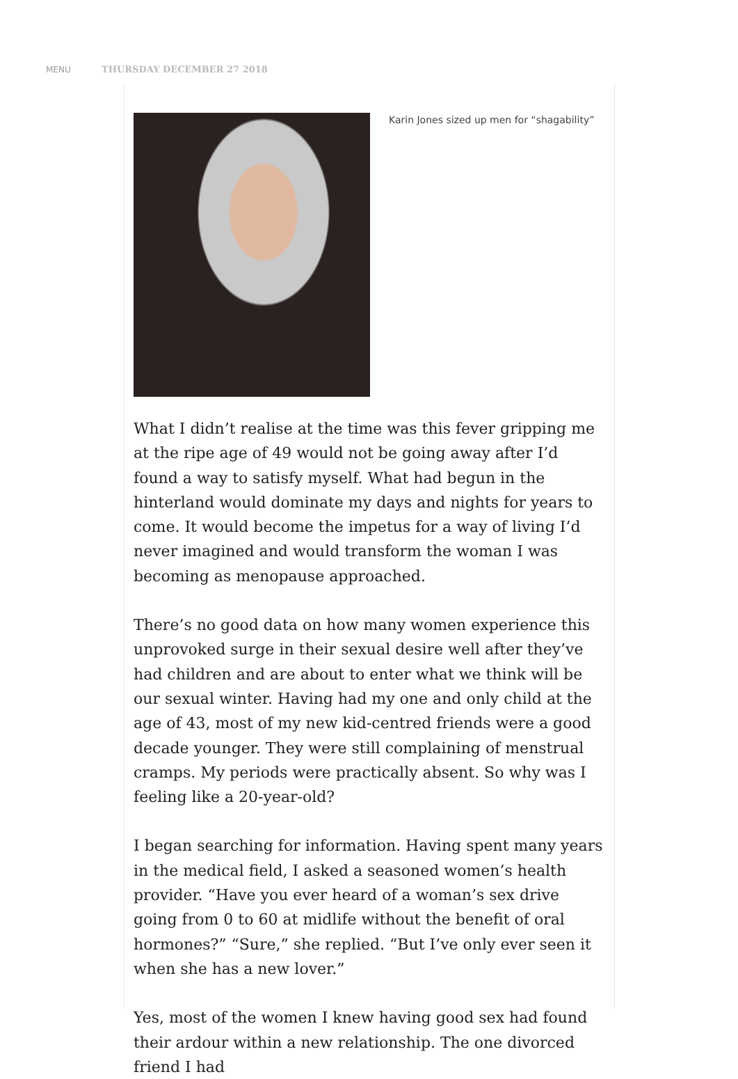MENU THURSDAY DECEMBER 27 2018
Karin Jones sized up men for “shagability”
What I didn’t realise at the time was this fever gripping me at the ripe age of 49 would not be going away after I’d found a way to satisfy myself. What had begun in the hinterland would dominate my days and nights for years to come. It would become the impetus for a way of living I’d never imagined and would transform the woman I was becoming as menopause approached.
There’s no good data on how many women experience this unprovoked surge in their sexual desire well after they’ve had children and are about to enter what we think will be our sexual winter. Having had my one and only child at the age of 43, most of my new kid-centred friends were a good decade younger. They were still complaining of menstrual cramps. My periods were practically absent. So why was I feeling like a 20-year-old?
I began searching for information. Having spent many years in the medical field, I asked a seasoned women’s health provider. “Have you ever heard of a woman’s sex drive going from 0 to 60 at midlife without the benefit of oral hormones?” “Sure,” she replied. “But I’ve only ever seen it when she has a new lover.”
Yes, most of the women I knew having good sex had found their ardour within a new relationship. The one divorced friend I had